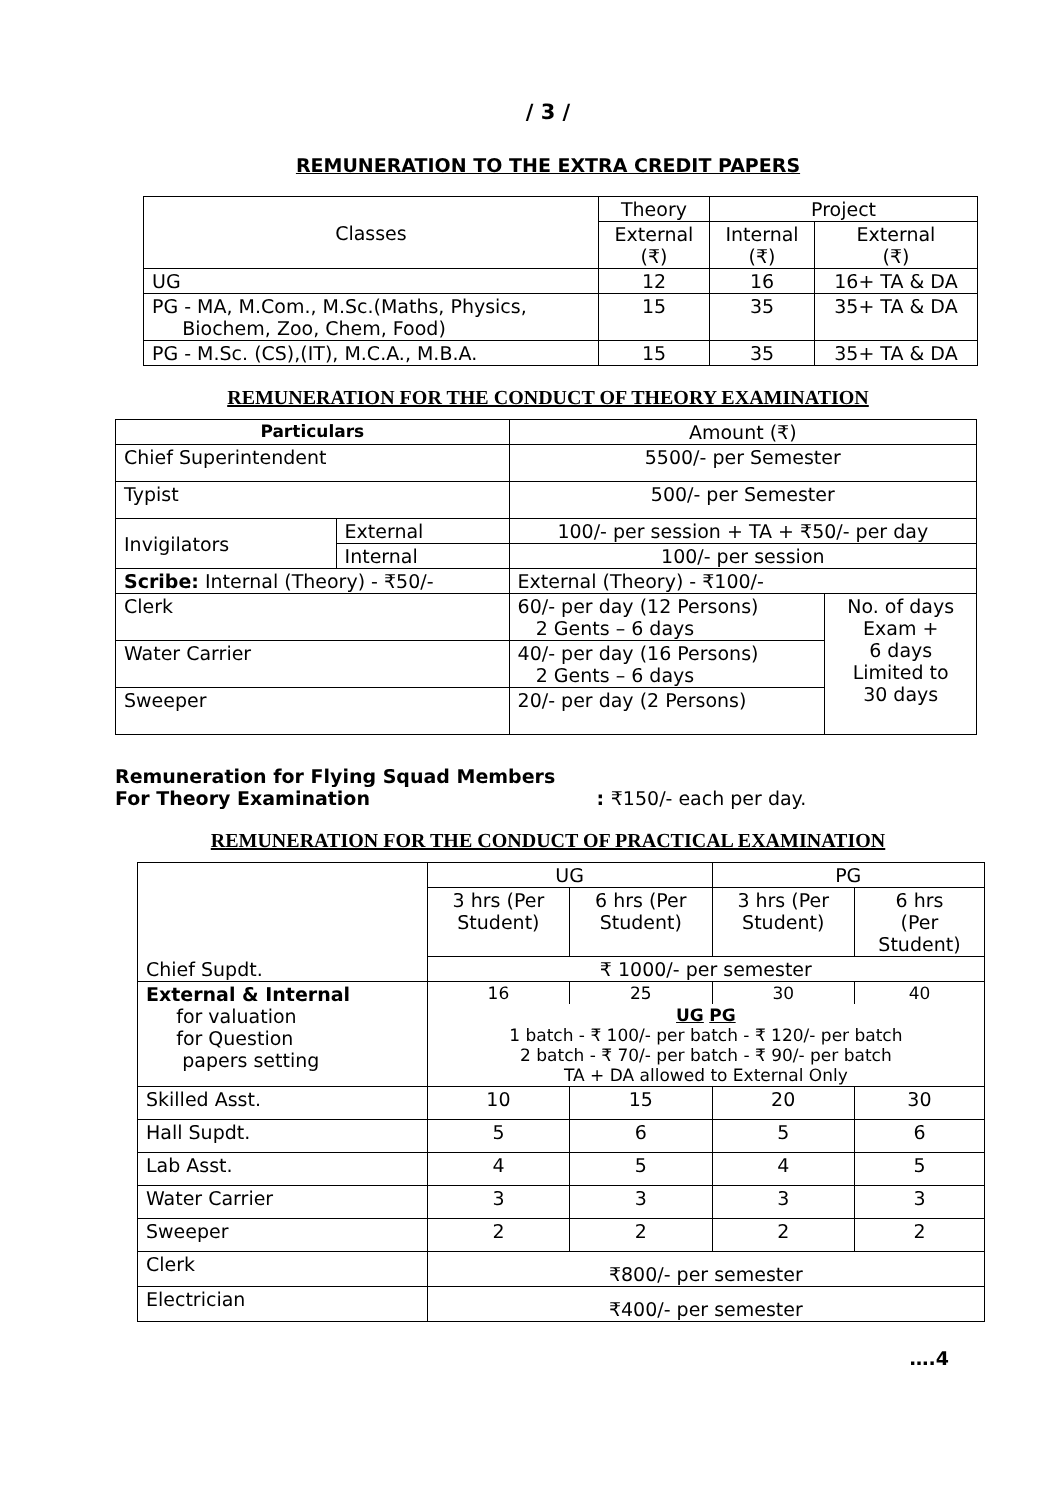/ 3 /
REMUNERATION TO THE EXTRA CREDIT PAPERS
| Classes | Theory | Project | |
| --- | --- | --- | --- |
| | External (₹) | Internal (₹) | External (₹) |
| UG | 12 | 16 | 16+ TA & DA |
| PG - MA, M.Com., M.Sc.(Maths, Physics, Biochem, Zoo, Chem, Food) | 15 | 35 | 35+ TA & DA |
| PG - M.Sc. (CS),(IT), M.C.A., M.B.A. | 15 | 35 | 35+ TA & DA |
REMUNERATION FOR THE CONDUCT OF THEORY EXAMINATION
| Particulars | | Amount (₹) | |
| --- | --- | --- | --- |
| Chief Superintendent | | 5500/- per Semester | |
| Typist | | 500/- per Semester | |
| Invigilators | External | 100/- per session + TA + ₹50/- per day | |
| | Internal | 100/- per session | |
| Scribe: Internal (Theory) - ₹50/- | | External (Theory) - ₹100/- | |
| Clerk | | 60/- per day (12 Persons) 2 Gents – 6 days | No. of days Exam + 6 days Limited to 30 days |
| Water Carrier | | 40/- per day (16 Persons) 2 Gents – 6 days | |
| Sweeper | | 20/- per day (2 Persons) | |
Remuneration for Flying Squad Members
For Theory Examination : ₹150/- each per day.
REMUNERATION FOR THE CONDUCT OF PRACTICAL EXAMINATION
| Chief Supdt. | UG | | PG | |
| | 3 hrs (Per Student) | 6 hrs (Per Student) | 3 hrs (Per Student) | 6 hrs (Per Student) |
| | ₹ 1000/- per semester | | | |
| External & Internal for valuation for Question papers setting | 16 | 25 | 30 | 40 |
| | UG PG 1 batch - ₹ 100/- per batch - ₹ 120/- per batch 2 batch - ₹ 70/- per batch - ₹ 90/- per batch TA + DA allowed to External Only | | | |
| Skilled Asst. | 10 | 15 | 20 | 30 |
| Hall Supdt. | 5 | 6 | 5 | 6 |
| Lab Asst. | 4 | 5 | 4 | 5 |
| Water Carrier | 3 | 3 | 3 | 3 |
| Sweeper | 2 | 2 | 2 | 2 |
| Clerk | ₹800/- per semester | | | |
| Electrician | ₹400/- per semester | | | |
….4